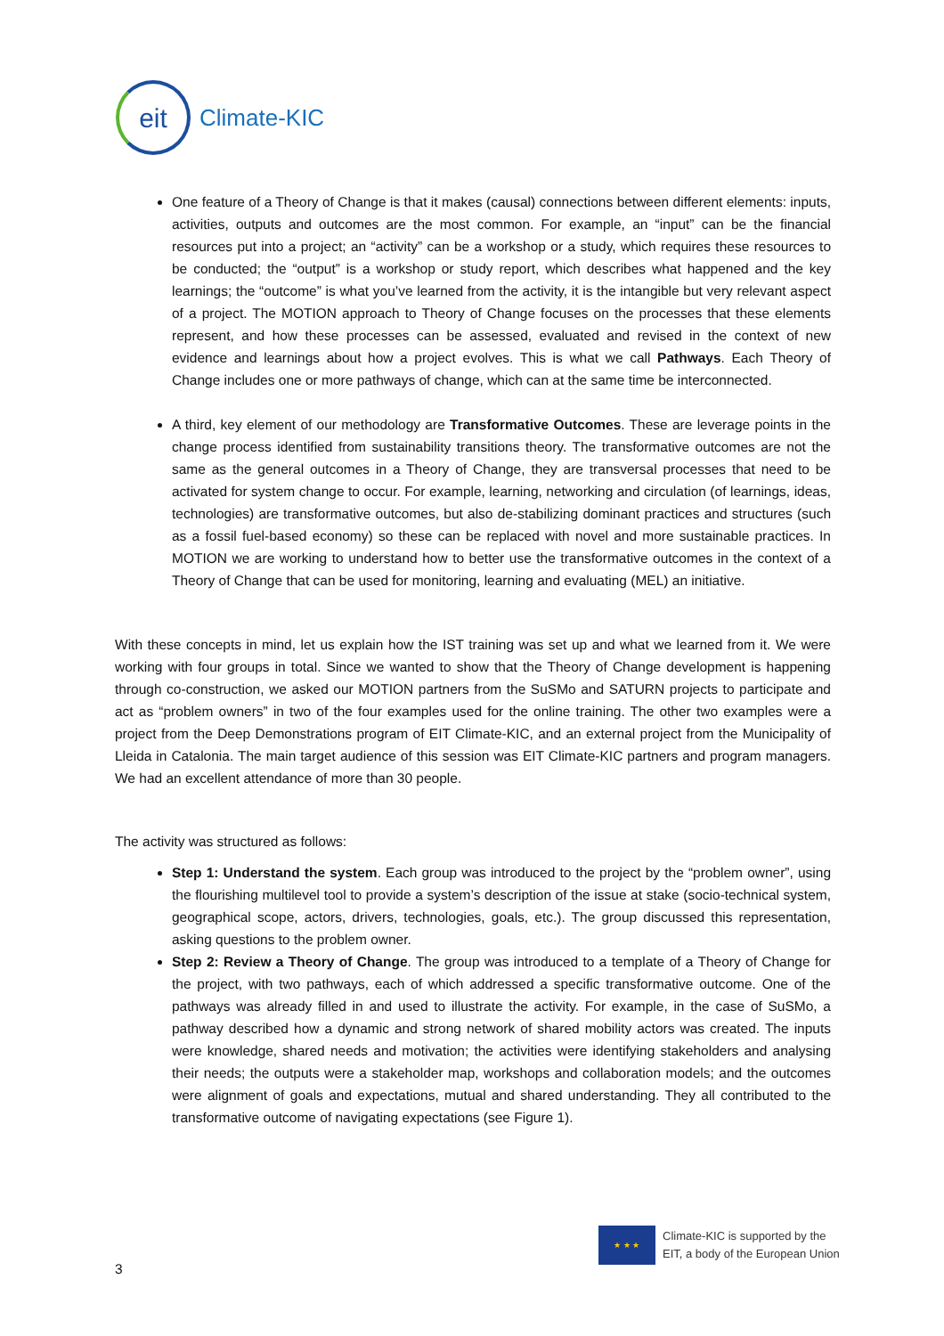eit
Climate-KIC
One feature of a Theory of Change is that it makes (causal) connections between different elements: inputs, activities, outputs and outcomes are the most common. For example, an “input” can be the financial resources put into a project; an “activity” can be a workshop or a study, which requires these resources to be conducted; the “output” is a workshop or study report, which describes what happened and the key learnings; the “outcome” is what you’ve learned from the activity, it is the intangible but very relevant aspect of a project. The MOTION approach to Theory of Change focuses on the processes that these elements represent, and how these processes can be assessed, evaluated and revised in the context of new evidence and learnings about how a project evolves. This is what we call Pathways. Each Theory of Change includes one or more pathways of change, which can at the same time be interconnected.
A third, key element of our methodology are Transformative Outcomes. These are leverage points in the change process identified from sustainability transitions theory. The transformative outcomes are not the same as the general outcomes in a Theory of Change, they are transversal processes that need to be activated for system change to occur. For example, learning, networking and circulation (of learnings, ideas, technologies) are transformative outcomes, but also de-stabilizing dominant practices and structures (such as a fossil fuel-based economy) so these can be replaced with novel and more sustainable practices. In MOTION we are working to understand how to better use the transformative outcomes in the context of a Theory of Change that can be used for monitoring, learning and evaluating (MEL) an initiative.
With these concepts in mind, let us explain how the IST training was set up and what we learned from it. We were working with four groups in total. Since we wanted to show that the Theory of Change development is happening through co-construction, we asked our MOTION partners from the SuSMo and SATURN projects to participate and act as “problem owners” in two of the four examples used for the online training. The other two examples were a project from the Deep Demonstrations program of EIT Climate-KIC, and an external project from the Municipality of Lleida in Catalonia. The main target audience of this session was EIT Climate-KIC partners and program managers. We had an excellent attendance of more than 30 people.
The activity was structured as follows:
Step 1: Understand the system. Each group was introduced to the project by the “problem owner”, using the flourishing multilevel tool to provide a system’s description of the issue at stake (socio-technical system, geographical scope, actors, drivers, technologies, goals, etc.). The group discussed this representation, asking questions to the problem owner.
Step 2: Review a Theory of Change. The group was introduced to a template of a Theory of Change for the project, with two pathways, each of which addressed a specific transformative outcome. One of the pathways was already filled in and used to illustrate the activity. For example, in the case of SuSMo, a pathway described how a dynamic and strong network of shared mobility actors was created. The inputs were knowledge, shared needs and motivation; the activities were identifying stakeholders and analysing their needs; the outputs were a stakeholder map, workshops and collaboration models; and the outcomes were alignment of goals and expectations, mutual and shared understanding. They all contributed to the transformative outcome of navigating expectations (see Figure 1).
★ ★ ★
Climate-KIC is supported by the
EIT, a body of the European Union
3